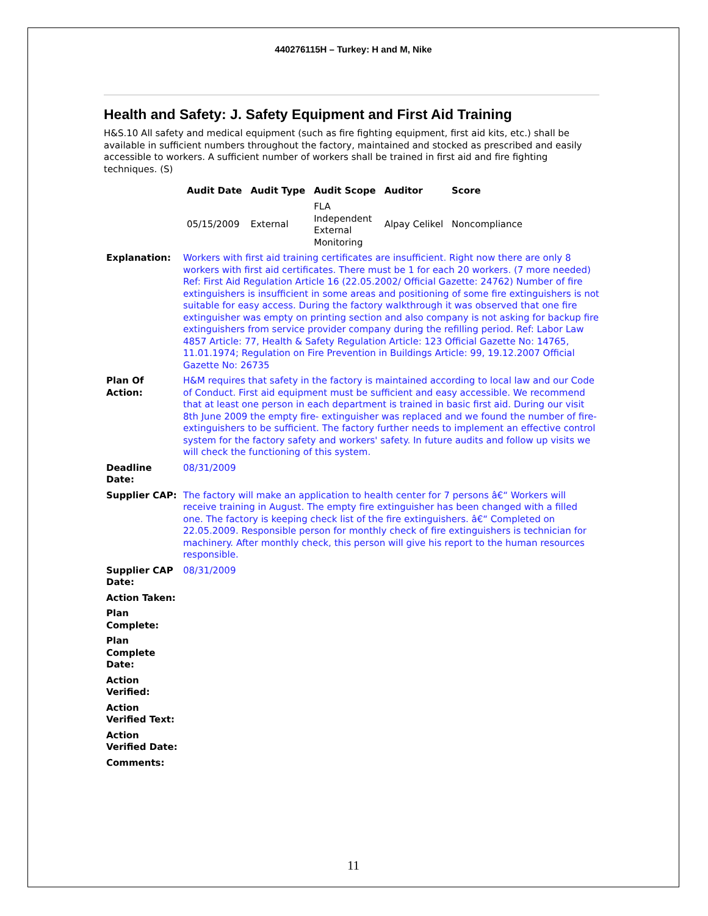440276115H – Turkey: H and M, Nike
Health and Safety: J. Safety Equipment and First Aid Training
H&S.10 All safety and medical equipment (such as fire fighting equipment, first aid kits, etc.) shall be available in sufficient numbers throughout the factory, maintained and stocked as prescribed and easily accessible to workers. A sufficient number of workers shall be trained in first aid and fire fighting techniques. (S)
| Audit Date | Audit Type | Audit Scope | Auditor | Score |
| --- | --- | --- | --- | --- |
| 05/15/2009 | External | FLA Independent External Monitoring | Alpay Celikel | Noncompliance |
| Explanation: | Workers with first aid training certificates are insufficient. Right now there are only 8 workers with first aid certificates. There must be 1 for each 20 workers. (7 more needed) Ref: First Aid Regulation Article 16 (22.05.2002/ Official Gazette: 24762) Number of fire extinguishers is insufficient in some areas and positioning of some fire extinguishers is not suitable for easy access. During the factory walkthrough it was observed that one fire extinguisher was empty on printing section and also company is not asking for backup fire extinguishers from service provider company during the refilling period. Ref: Labor Law 4857 Article: 77, Health & Safety Regulation Article: 123 Official Gazette No: 14765, 11.01.1974; Regulation on Fire Prevention in Buildings Article: 99, 19.12.2007 Official Gazette No: 26735 |
| Plan Of Action: | H&M requires that safety in the factory is maintained according to local law and our Code of Conduct. First aid equipment must be sufficient and easy accessible. We recommend that at least one person in each department is trained in basic first aid. During our visit 8th June 2009 the empty fire- extinguisher was replaced and we found the number of fire- extinguishers to be sufficient. The factory further needs to implement an effective control system for the factory safety and workers' safety. In future audits and follow up visits we will check the functioning of this system. |
| Deadline Date: | 08/31/2009 |
| Supplier CAP: | The factory will make an application to health center for 7 persons â€“ Workers will receive training in August. The empty fire extinguisher has been changed with a filled one. The factory is keeping check list of the fire extinguishers. â€“ Completed on 22.05.2009. Responsible person for monthly check of fire extinguishers is technician for machinery. After monthly check, this person will give his report to the human resources responsible. |
| Supplier CAP Date: | 08/31/2009 |
| Action Taken: | |
| Plan Complete: | |
| Plan Complete Date: | |
| Action Verified: | |
| Action Verified Text: | |
| Action Verified Date: | |
| Comments: | |
11